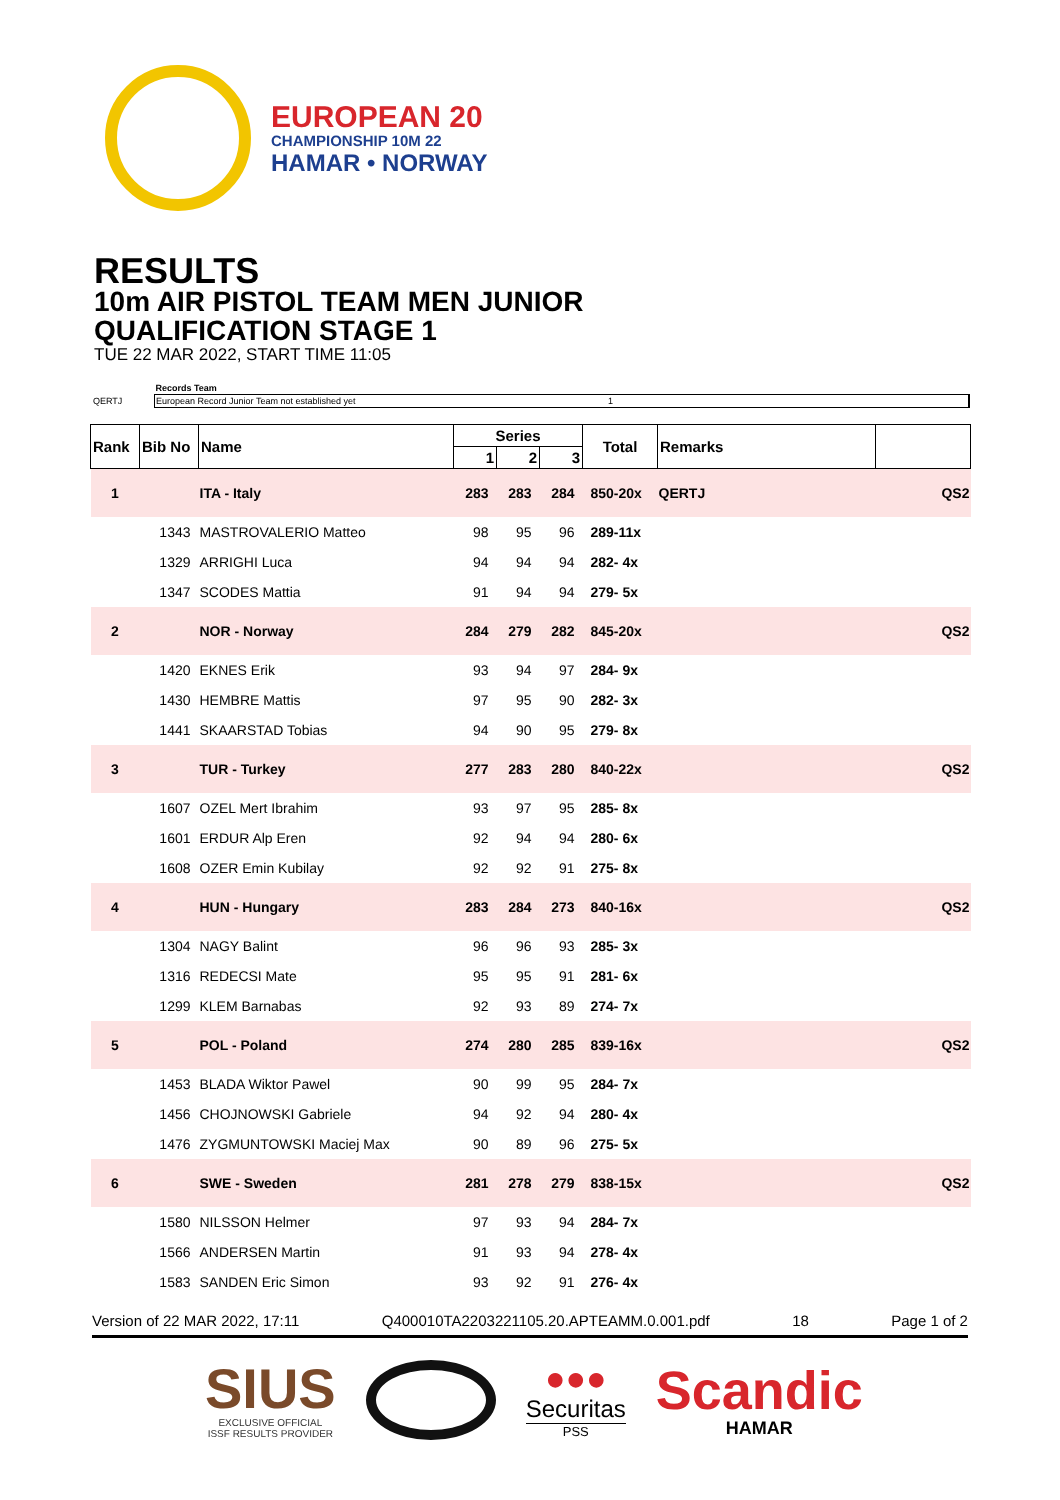EUROPEAN 20
CHAMPIONSHIP 10M 22
HAMAR • NORWAY
RESULTS
10m AIR PISTOL TEAM MEN JUNIOR
QUALIFICATION STAGE 1
TUE 22 MAR 2022, START TIME 11:05
| | Records Team | |
| QERTJ | European Record Junior Team not established yet 1 | |
| Rank | Bib No | Name | Series | | | Total | Remarks | |
| --- | --- | --- | --- | --- | --- | --- | --- | --- |
| | | | 1 | 2 | 3 | | | |
| 1 | | ITA - Italy | 283 | 283 | 284 | 850-20x | QERTJ | QS2 |
| | 1343 | MASTROVALERIO Matteo | 98 | 95 | 96 | 289-11x | | |
| | 1329 | ARRIGHI Luca | 94 | 94 | 94 | 282- 4x | | |
| | 1347 | SCODES Mattia | 91 | 94 | 94 | 279- 5x | | |
| 2 | | NOR - Norway | 284 | 279 | 282 | 845-20x | | QS2 |
| | 1420 | EKNES Erik | 93 | 94 | 97 | 284- 9x | | |
| | 1430 | HEMBRE Mattis | 97 | 95 | 90 | 282- 3x | | |
| | 1441 | SKAARSTAD Tobias | 94 | 90 | 95 | 279- 8x | | |
| 3 | | TUR - Turkey | 277 | 283 | 280 | 840-22x | | QS2 |
| | 1607 | OZEL Mert Ibrahim | 93 | 97 | 95 | 285- 8x | | |
| | 1601 | ERDUR Alp Eren | 92 | 94 | 94 | 280- 6x | | |
| | 1608 | OZER Emin Kubilay | 92 | 92 | 91 | 275- 8x | | |
| 4 | | HUN - Hungary | 283 | 284 | 273 | 840-16x | | QS2 |
| | 1304 | NAGY Balint | 96 | 96 | 93 | 285- 3x | | |
| | 1316 | REDECSI Mate | 95 | 95 | 91 | 281- 6x | | |
| | 1299 | KLEM Barnabas | 92 | 93 | 89 | 274- 7x | | |
| 5 | | POL - Poland | 274 | 280 | 285 | 839-16x | | QS2 |
| | 1453 | BLADA Wiktor Pawel | 90 | 99 | 95 | 284- 7x | | |
| | 1456 | CHOJNOWSKI Gabriele | 94 | 92 | 94 | 280- 4x | | |
| | 1476 | ZYGMUNTOWSKI Maciej Max | 90 | 89 | 96 | 275- 5x | | |
| 6 | | SWE - Sweden | 281 | 278 | 279 | 838-15x | | QS2 |
| | 1580 | NILSSON Helmer | 97 | 93 | 94 | 284- 7x | | |
| | 1566 | ANDERSEN Martin | 91 | 93 | 94 | 278- 4x | | |
| | 1583 | SANDEN Eric Simon | 93 | 92 | 91 | 276- 4x | | |
Version of 22 MAR 2022, 17:11 Q400010TA2203221105.20.APTEAMM.0.001.pdf 18 Page 1 of 2
SIUS
EXCLUSIVE OFFICIAL
ISSF RESULTS PROVIDER
●●●
Securitas
PSS
Scandic
HAMAR